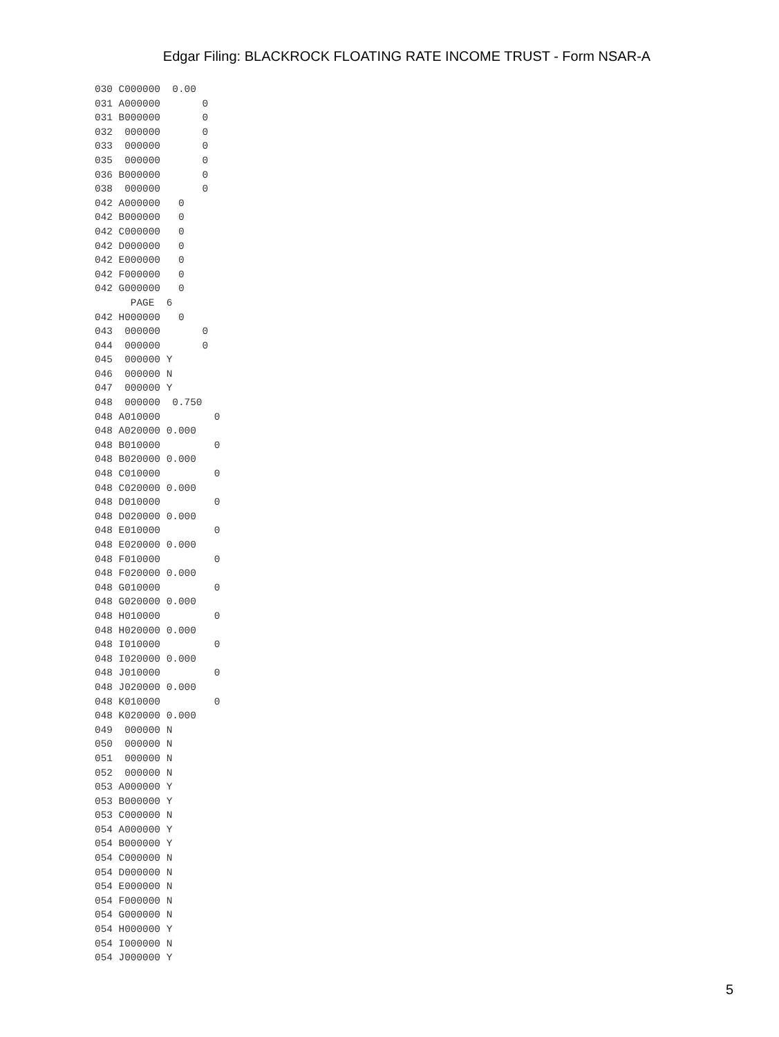Edgar Filing: BLACKROCK FLOATING RATE INCOME TRUST - Form NSAR-A
030 C000000  0.00
031 A000000       0
031 B000000       0
032  000000       0
033  000000       0
035  000000       0
036 B000000       0
038  000000       0
042 A000000   0
042 B000000   0
042 C000000   0
042 D000000   0
042 E000000   0
042 F000000   0
042 G000000   0
      PAGE  6
042 H000000   0
043  000000       0
044  000000       0
045  000000 Y
046  000000 N
047  000000 Y
048  000000  0.750
048 A010000         0
048 A020000 0.000
048 B010000         0
048 B020000 0.000
048 C010000         0
048 C020000 0.000
048 D010000         0
048 D020000 0.000
048 E010000         0
048 E020000 0.000
048 F010000         0
048 F020000 0.000
048 G010000         0
048 G020000 0.000
048 H010000         0
048 H020000 0.000
048 I010000         0
048 I020000 0.000
048 J010000         0
048 J020000 0.000
048 K010000         0
048 K020000 0.000
049  000000 N
050  000000 N
051  000000 N
052  000000 N
053 A000000 Y
053 B000000 Y
053 C000000 N
054 A000000 Y
054 B000000 Y
054 C000000 N
054 D000000 N
054 E000000 N
054 F000000 N
054 G000000 N
054 H000000 Y
054 I000000 N
054 J000000 Y
5